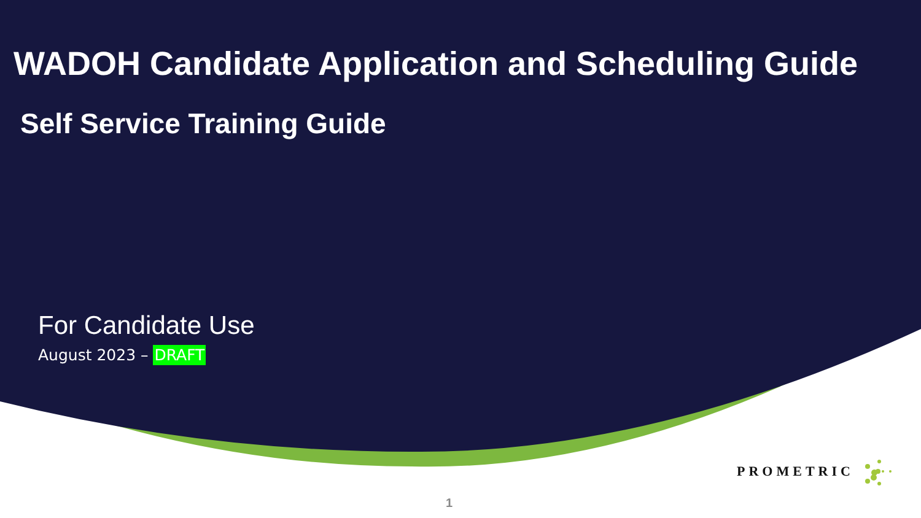WADOH Candidate Application and Scheduling Guide
Self Service Training Guide
For Candidate Use
August 2023 – DRAFT
PROMETRIC
1